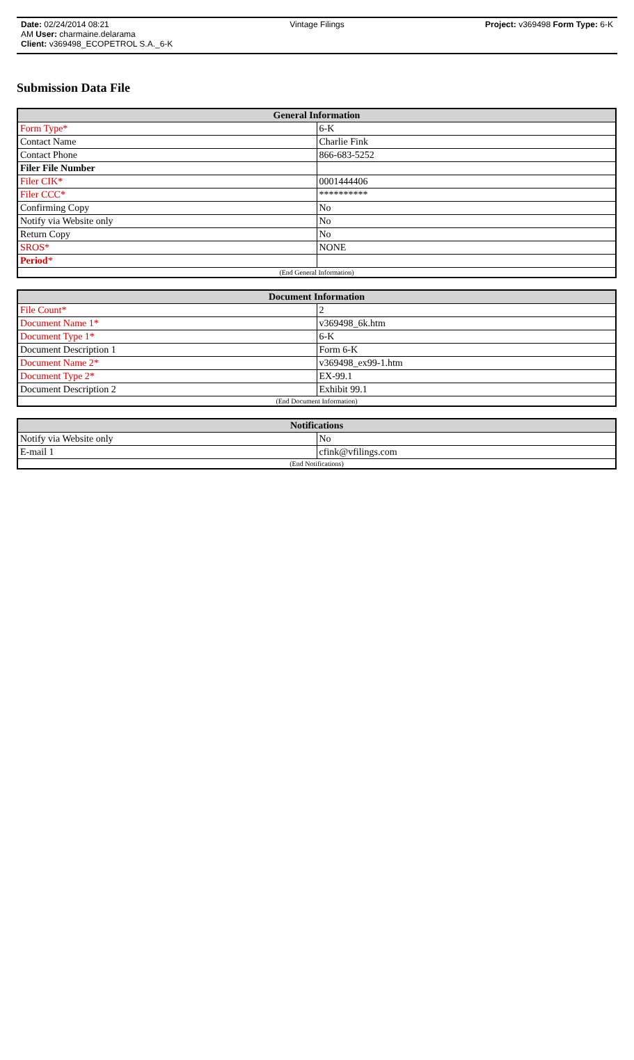Date: 02/24/2014 08:21
AM User: charmaine.delarama
Client: v369498_ECOPETROL S.A._6-K
Vintage Filings Project: v369498 Form Type: 6-K
Submission Data File
| General Information | |
| --- | --- |
| Form Type* | 6-K |
| Contact Name | Charlie Fink |
| Contact Phone | 866-683-5252 |
| Filer File Number | |
| Filer CIK* | 0001444406 |
| Filer CCC* | ********** |
| Confirming Copy | No |
| Notify via Website only | No |
| Return Copy | No |
| SROS* | NONE |
| Period * | |
| (End General Information) | |
| Document Information | |
| --- | --- |
| File Count* | 2 |
| Document Name 1* | v369498_6k.htm |
| Document Type 1* | 6-K |
| Document Description 1 | Form 6-K |
| Document Name 2* | v369498_ex99-1.htm |
| Document Type 2* | EX-99.1 |
| Document Description 2 | Exhibit 99.1 |
| (End Document Information) | |
| Notifications | |
| --- | --- |
| Notify via Website only | No |
| E-mail 1 | cfink@vfilings.com |
| (End Notifications) | |